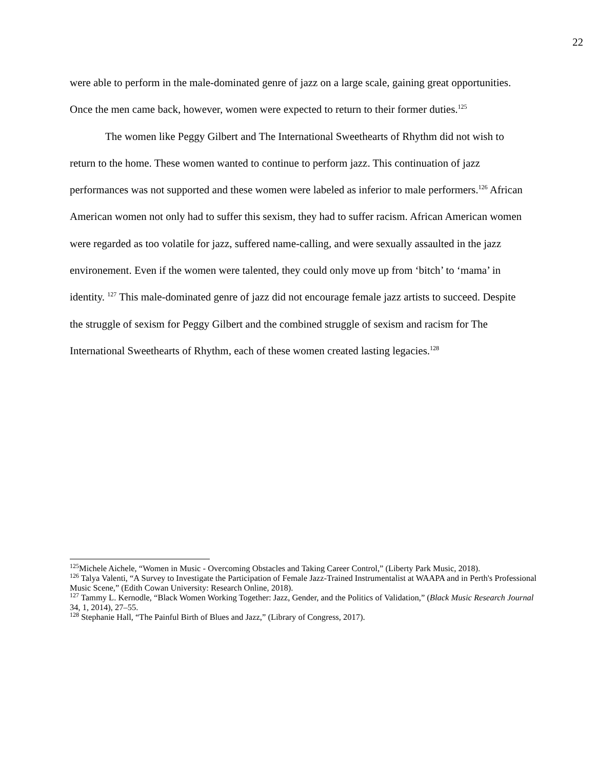22
were able to perform in the male-dominated genre of jazz on a large scale, gaining great opportunities. Once the men came back, however, women were expected to return to their former duties.<sup>125</sup>
The women like Peggy Gilbert and The International Sweethearts of Rhythm did not wish to return to the home. These women wanted to continue to perform jazz. This continuation of jazz performances was not supported and these women were labeled as inferior to male performers.<sup>126</sup> African American women not only had to suffer this sexism, they had to suffer racism. African American women were regarded as too volatile for jazz, suffered name-calling, and were sexually assaulted in the jazz environement. Even if the women were talented, they could only move up from ‘bitch’ to ‘mama’ in identity. <sup>127</sup> This male-dominated genre of jazz did not encourage female jazz artists to succeed. Despite the struggle of sexism for Peggy Gilbert and the combined struggle of sexism and racism for The International Sweethearts of Rhythm, each of these women created lasting legacies.<sup>128</sup>
<sup>125</sup> Michele Aichele, “Women in Music - Overcoming Obstacles and Taking Career Control,” (Liberty Park Music, 2018).
<sup>126</sup> Talya Valenti, “A Survey to Investigate the Participation of Female Jazz-Trained Instrumentalist at WAAPA and in Perth's Professional Music Scene,” (Edith Cowan University: Research Online, 2018).
<sup>127</sup> Tammy L. Kernodle, “Black Women Working Together: Jazz, Gender, and the Politics of Validation,” (Black Music Research Journal 34, 1, 2014), 27–55.
<sup>128</sup> Stephanie Hall, “The Painful Birth of Blues and Jazz,” (Library of Congress, 2017).